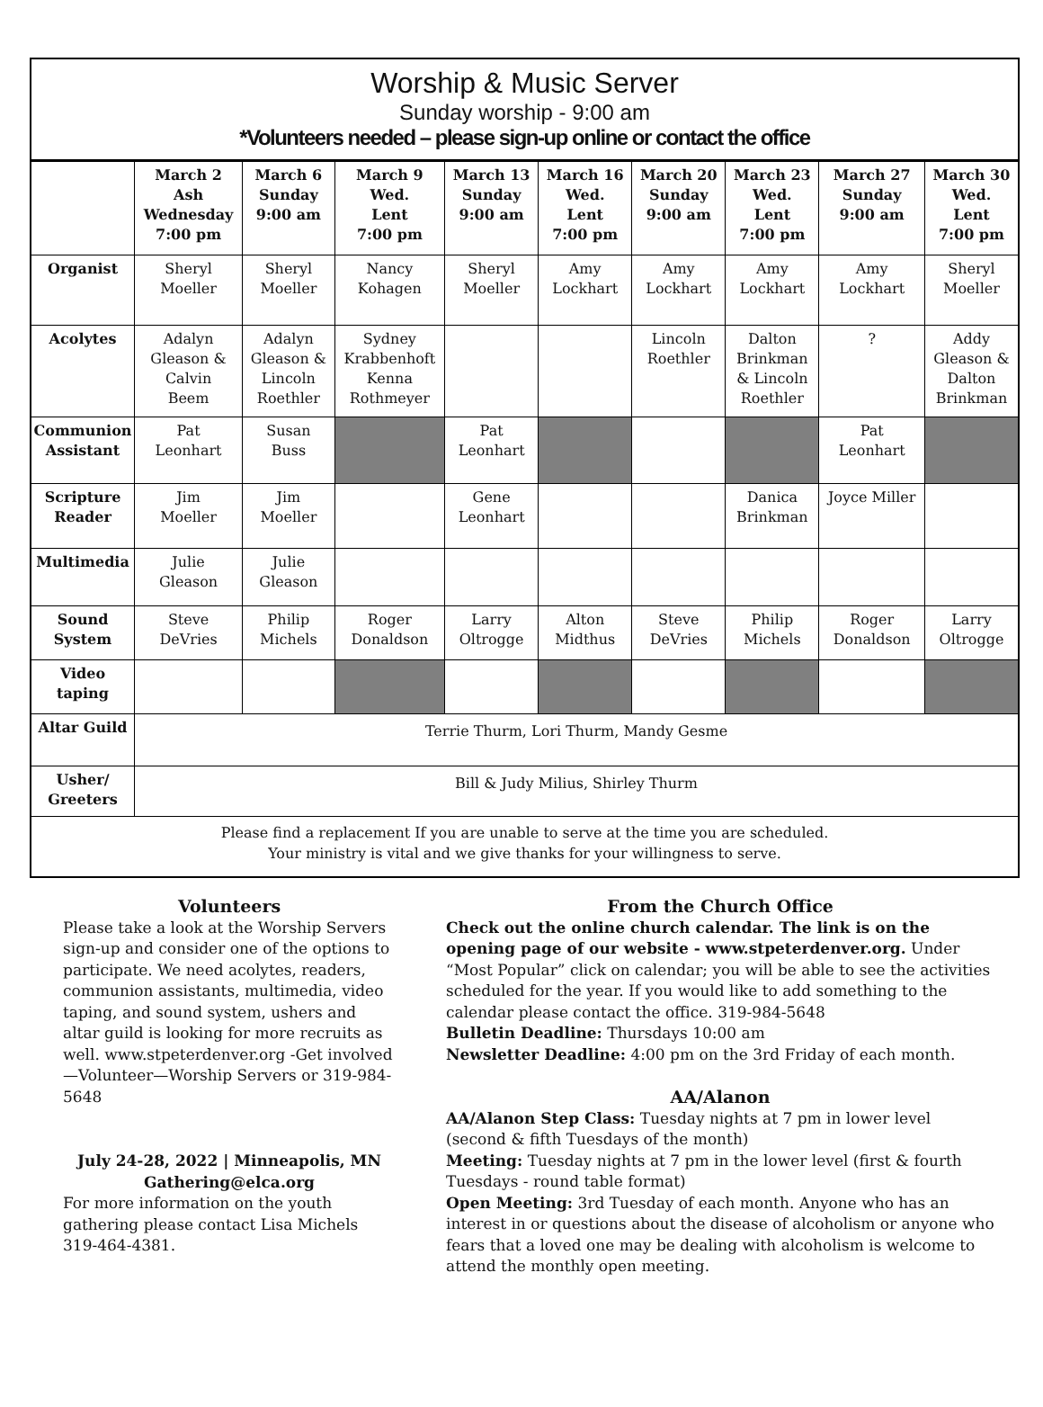Worship & Music Server
Sunday worship - 9:00 am
*Volunteers needed – please sign-up online or contact the office
| | March 2 Ash Wednesday 7:00 pm | March 6 Sunday 9:00 am | March 9 Wed. Lent 7:00 pm | March 13 Sunday 9:00 am | March 16 Wed. Lent 7:00 pm | March 20 Sunday 9:00 am | March 23 Wed. Lent 7:00 pm | March 27 Sunday 9:00 am | March 30 Wed. Lent 7:00 pm |
| --- | --- | --- | --- | --- | --- | --- | --- | --- | --- |
| Organist | Sheryl Moeller | Sheryl Moeller | Nancy Kohagen | Sheryl Moeller | Amy Lockhart | Amy Lockhart | Amy Lockhart | Amy Lockhart | Sheryl Moeller |
| Acolytes | Adalyn Gleason & Calvin Beem | Adalyn Gleason & Lincoln Roethler | Sydney Krabbenhoft Kenna Rothmeyer | | | Lincoln Roethler | Dalton Brinkman & Lincoln Roethler | ? | Addy Gleason & Dalton Brinkman |
| Communion Assistant | Pat Leonhart | Susan Buss | | Pat Leonhart | | | | Pat Leonhart | |
| Scripture Reader | Jim Moeller | Jim Moeller | | Gene Leonhart | | | Danica Brinkman | Joyce Miller | |
| Multimedia | Julie Gleason | Julie Gleason | | | | | | | |
| Sound System | Steve DeVries | Philip Michels | Roger Donaldson | Larry Oltrogge | Alton Midthus | Steve DeVries | Philip Michels | Roger Donaldson | Larry Oltrogge |
| Video taping | | | | | | | | | |
| Altar Guild | Terrie Thurm, Lori Thurm, Mandy Gesme | | | | | | | | |
| Usher/ Greeters | Bill & Judy Milius, Shirley Thurm | | | | | | | | |
Please find a replacement If you are unable to serve at the time you are scheduled.
Your ministry is vital and we give thanks for your willingness to serve.
Volunteers
Please take a look at the Worship Servers sign-up and consider one of the options to participate. We need acolytes, readers, communion assistants, multimedia, video taping, and sound system, ushers and altar guild is looking for more recruits as well. www.stpeterdenver.org -Get involved—Volunteer—Worship Servers or 319-984-5648
July 24-28, 2022 | Minneapolis, MN
Gathering@elca.org
For more information on the youth gathering please contact Lisa Michels 319-464-4381.
From the Church Office
Check out the online church calendar. The link is on the opening page of our website - www.stpeterdenver.org. Under “Most Popular” click on calendar; you will be able to see the activities scheduled for the year. If you would like to add something to the calendar please contact the office. 319-984-5648
Bulletin Deadline: Thursdays 10:00 am
Newsletter Deadline: 4:00 pm on the 3rd Friday of each month.
AA/Alanon
AA/Alanon Step Class: Tuesday nights at 7 pm in lower level (second & fifth Tuesdays of the month)
Meeting: Tuesday nights at 7 pm in the lower level (first & fourth Tuesdays - round table format)
Open Meeting: 3rd Tuesday of each month. Anyone who has an interest in or questions about the disease of alcoholism or anyone who fears that a loved one may be dealing with alcoholism is welcome to attend the monthly open meeting.